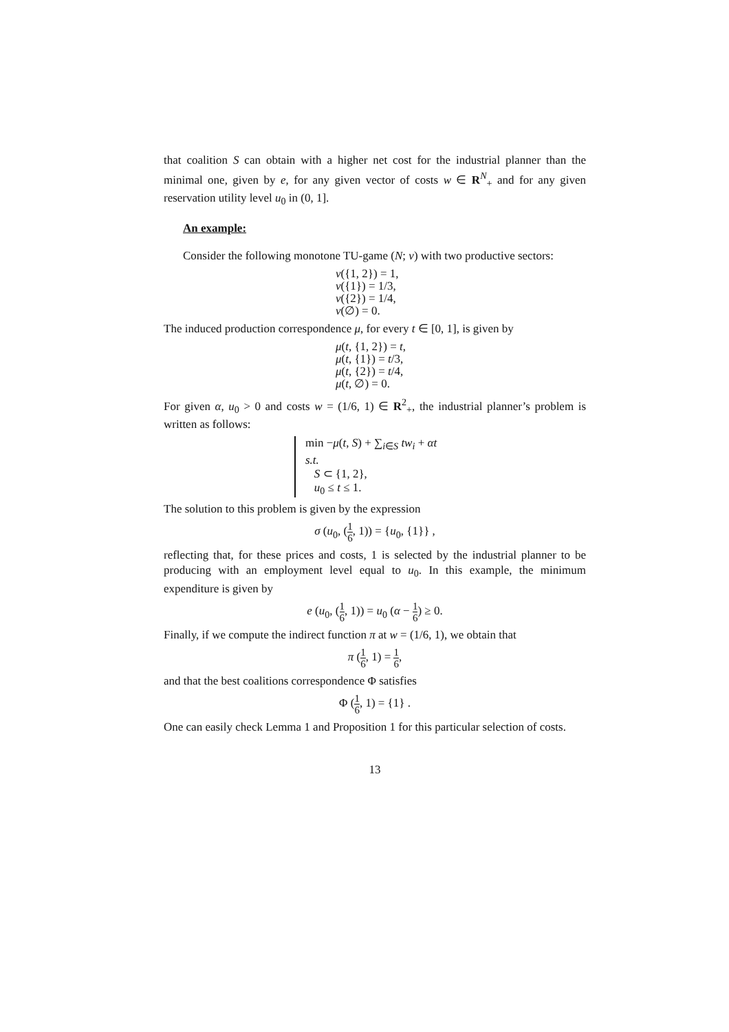that coalition S can obtain with a higher net cost for the industrial planner than the minimal one, given by e, for any given vector of costs w ∈ R<sup>N</sup><sub>+</sub> and for any given reservation utility level u<sub>0</sub> in (0, 1].
An example:
Consider the following monotone TU-game (N; v) with two productive sectors:
v({1, 2}) = 1,
v({1}) = 1/3,
v({2}) = 1/4,
v(∅) = 0.
The induced production correspondence μ, for every t ∈ [0, 1], is given by
μ(t, {1, 2}) = t,
μ(t, {1}) = t/3,
μ(t, {2}) = t/4,
μ(t, ∅) = 0.
For given α, u<sub>0</sub> > 0 and costs w = (1/6, 1) ∈ R<sup>2</sup><sub>+</sub>, the industrial planner’s problem is written as follows:
min −μ(t, S) + ∑<sub>i∈S</sub> tw<sub>i</sub> + αt
s.t.
S ⊂ {1, 2},
u<sub>0</sub> ≤ t ≤ 1.
The solution to this problem is given by the expression
σ (u<sub>0</sub>, (1 6, 1)) = {u<sub>0</sub>, {1}} ,
reflecting that, for these prices and costs, 1 is selected by the industrial planner to be producing with an employment level equal to u<sub>0</sub>. In this example, the minimum expenditure is given by
e (u<sub>0</sub>, (1 6, 1)) = u<sub>0</sub> (α − 1 6) ≥ 0.
Finally, if we compute the indirect function π at w = (1/6, 1), we obtain that
π (1 6, 1) = 1 6,
and that the best coalitions correspondence Φ satisfies
Φ (1 6, 1) = {1} .
One can easily check Lemma 1 and Proposition 1 for this particular selection of costs.
13